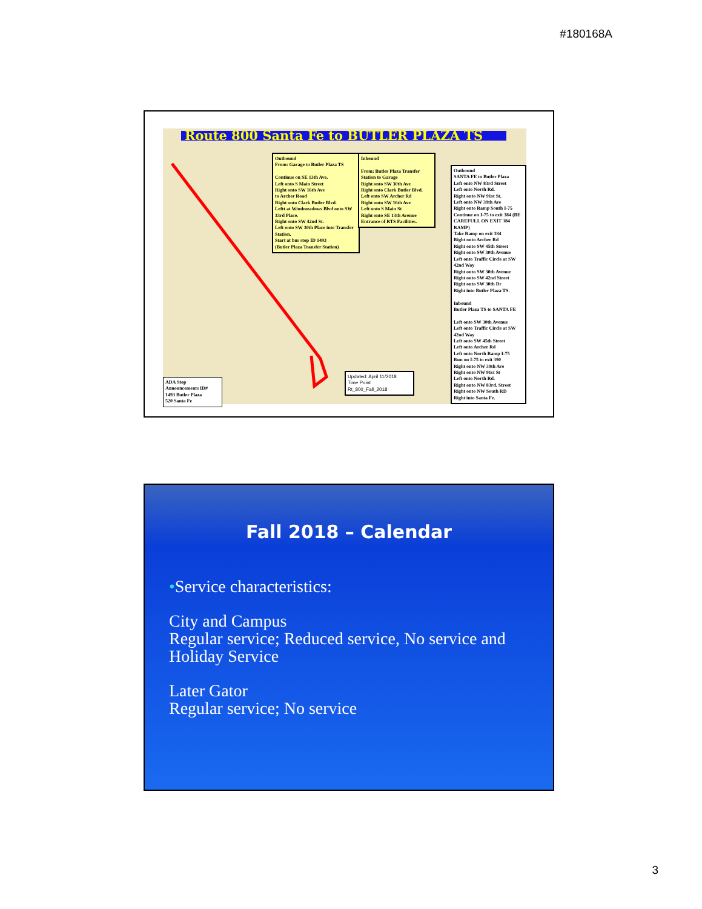#180168A
Route 800 Santa Fe to BUTLER PLAZA TS
Outbound
From: Garage to Butler Plaza TS
Continue on SE 13th Ave.
Left onto S Main Street
Right onto SW 16th Ave
to Archer Road
Right onto Clark Butler Blvd.
Leftt at Windmeadows Blvd onto SW 33rd Place.
Right onto SW 42nd St.
Left onto SW 30th Place into Transfer Station.
Start at bus stop ID 1493
(Butler Plaza Transfer Station)
Inbound
From: Butler Plaza Transfer Station to Garage
Right onto SW 30th Ave
Right onto Clark Butler Blvd.
Left onto SW Archer Rd
Right onto SW 16th Ave
Left onto S Main St
Right onto SE 13th Avenue
Entrance of RTS Facilities.
Outbound
SANTA FE to Butler Plaza
Left onto NW 83rd Street
Left onto North Rd.
Right onto NW 91st St.
Left onto NW 39th Ave
Right onto Ramp South I-75
Continue on I-75 to exit 384 (BE CAREFULL ON EXIT 384 RAMP)
Take Ramp on exit 384
Right onto Archer Rd
Right onto SW 45th Street
Right onto SW 30th Avenue
Left onto Traffic Circle at SW 42nd Way
Right onto SW 30th Avenue
Right onto SW 42nd Street
Right onto SW 30th Dr
Right into Butler Plaza TS.
Inbound
Butler Plaza TS to SANTA FE
Left onto SW 30th Avenue
Left onto Traffic Circle at SW 42nd Way
Left onto SW 45th Street
Left onto Archer Rd
Left onto North Ramp I-75
Run on I-75 to exit 390
Right onto NW 39th Ave
Right onto NW 91st St
Left onto North Rd.
Right onto NW 83rd. Street
Right onto NW South RD
Right into Santa Fe.
ADA Stop Announcements ID#
1493 Butler Plaza
520 Santa Fe
Updated: April 11/2018
Time Point
Rt_800_Fall_2018
Fall 2018 – Calendar
•Service characteristics:
City and Campus
Regular service; Reduced service, No service and Holiday Service
Later Gator
Regular service; No service
3